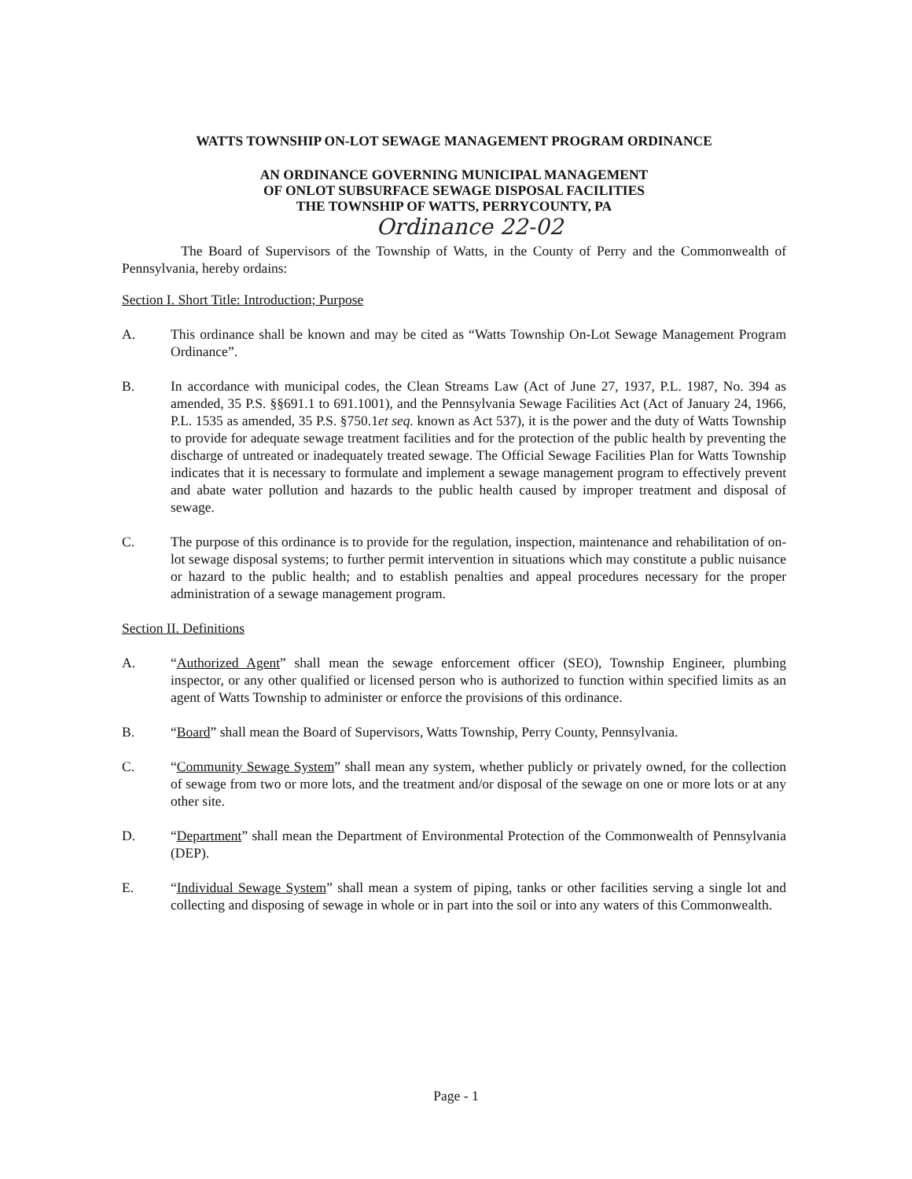WATTS TOWNSHIP ON-LOT SEWAGE MANAGEMENT PROGRAM ORDINANCE
AN ORDINANCE GOVERNING MUNICIPAL MANAGEMENT
OF ONLOT SUBSURFACE SEWAGE DISPOSAL FACILITIES
THE TOWNSHIP OF WATTS, PERRYCOUNTY, PA
Ordinance 22-02
The Board of Supervisors of the Township of Watts, in the County of Perry and the Commonwealth of Pennsylvania, hereby ordains:
Section I. Short Title: Introduction; Purpose
A. This ordinance shall be known and may be cited as “Watts Township On-Lot Sewage Management Program Ordinance”.
B. In accordance with municipal codes, the Clean Streams Law (Act of June 27, 1937, P.L. 1987, No. 394 as amended, 35 P.S. §§691.1 to 691.1001), and the Pennsylvania Sewage Facilities Act (Act of January 24, 1966, P.L. 1535 as amended, 35 P.S. §750.1et seq. known as Act 537), it is the power and the duty of Watts Township to provide for adequate sewage treatment facilities and for the protection of the public health by preventing the discharge of untreated or inadequately treated sewage. The Official Sewage Facilities Plan for Watts Township indicates that it is necessary to formulate and implement a sewage management program to effectively prevent and abate water pollution and hazards to the public health caused by improper treatment and disposal of sewage.
C. The purpose of this ordinance is to provide for the regulation, inspection, maintenance and rehabilitation of on-lot sewage disposal systems; to further permit intervention in situations which may constitute a public nuisance or hazard to the public health; and to establish penalties and appeal procedures necessary for the proper administration of a sewage management program.
Section II. Definitions
A. “Authorized Agent” shall mean the sewage enforcement officer (SEO), Township Engineer, plumbing inspector, or any other qualified or licensed person who is authorized to function within specified limits as an agent of Watts Township to administer or enforce the provisions of this ordinance.
B. “Board” shall mean the Board of Supervisors, Watts Township, Perry County, Pennsylvania.
C. “Community Sewage System” shall mean any system, whether publicly or privately owned, for the collection of sewage from two or more lots, and the treatment and/or disposal of the sewage on one or more lots or at any other site.
D. “Department” shall mean the Department of Environmental Protection of the Commonwealth of Pennsylvania (DEP).
E. “Individual Sewage System” shall mean a system of piping, tanks or other facilities serving a single lot and collecting and disposing of sewage in whole or in part into the soil or into any waters of this Commonwealth.
Page - 1